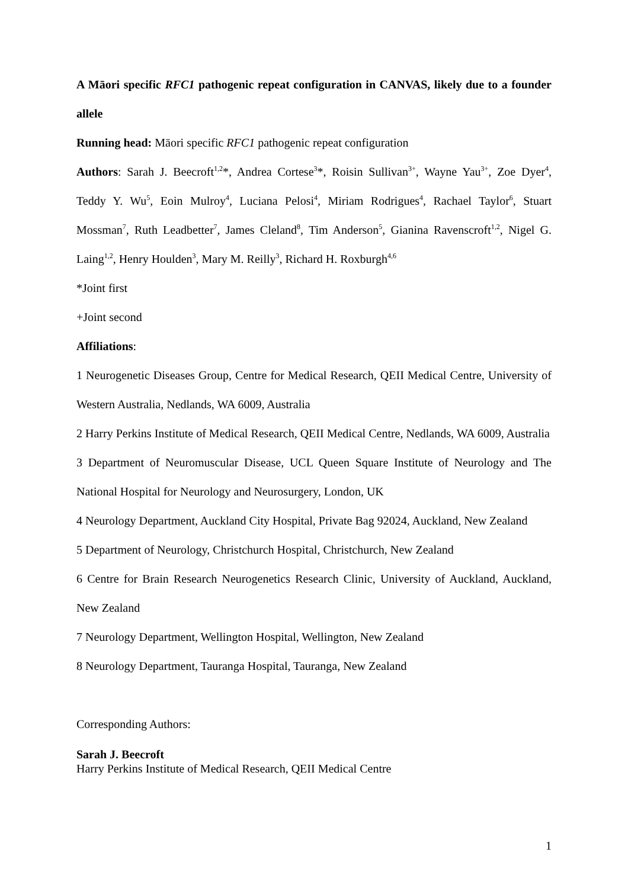A Māori specific RFC1 pathogenic repeat configuration in CANVAS, likely due to a founder allele
Running head: Māori specific RFC1 pathogenic repeat configuration
Authors: Sarah J. Beecroft<sup>1,2</sup>*, Andrea Cortese<sup>3</sup>*, Roisin Sullivan<sup>3+</sup>, Wayne Yau<sup>3+</sup>, Zoe Dyer<sup>4</sup>, Teddy Y. Wu<sup>5</sup>, Eoin Mulroy<sup>4</sup>, Luciana Pelosi<sup>4</sup>, Miriam Rodrigues<sup>4</sup>, Rachael Taylor<sup>6</sup>, Stuart Mossman<sup>7</sup>, Ruth Leadbetter<sup>7</sup>, James Cleland<sup>8</sup>, Tim Anderson<sup>5</sup>, Gianina Ravenscroft<sup>1,2</sup>, Nigel G. Laing<sup>1,2</sup>, Henry Houlden<sup>3</sup>, Mary M. Reilly<sup>3</sup>, Richard H. Roxburgh<sup>4,6</sup>
*Joint first
+Joint second
Affiliations:
1 Neurogenetic Diseases Group, Centre for Medical Research, QEII Medical Centre, University of Western Australia, Nedlands, WA 6009, Australia
2 Harry Perkins Institute of Medical Research, QEII Medical Centre, Nedlands, WA 6009, Australia
3 Department of Neuromuscular Disease, UCL Queen Square Institute of Neurology and The National Hospital for Neurology and Neurosurgery, London, UK
4 Neurology Department, Auckland City Hospital, Private Bag 92024, Auckland, New Zealand
5 Department of Neurology, Christchurch Hospital, Christchurch, New Zealand
6 Centre for Brain Research Neurogenetics Research Clinic, University of Auckland, Auckland, New Zealand
7 Neurology Department, Wellington Hospital, Wellington, New Zealand
8 Neurology Department, Tauranga Hospital, Tauranga, New Zealand
Corresponding Authors:
Sarah J. Beecroft
Harry Perkins Institute of Medical Research, QEII Medical Centre
1